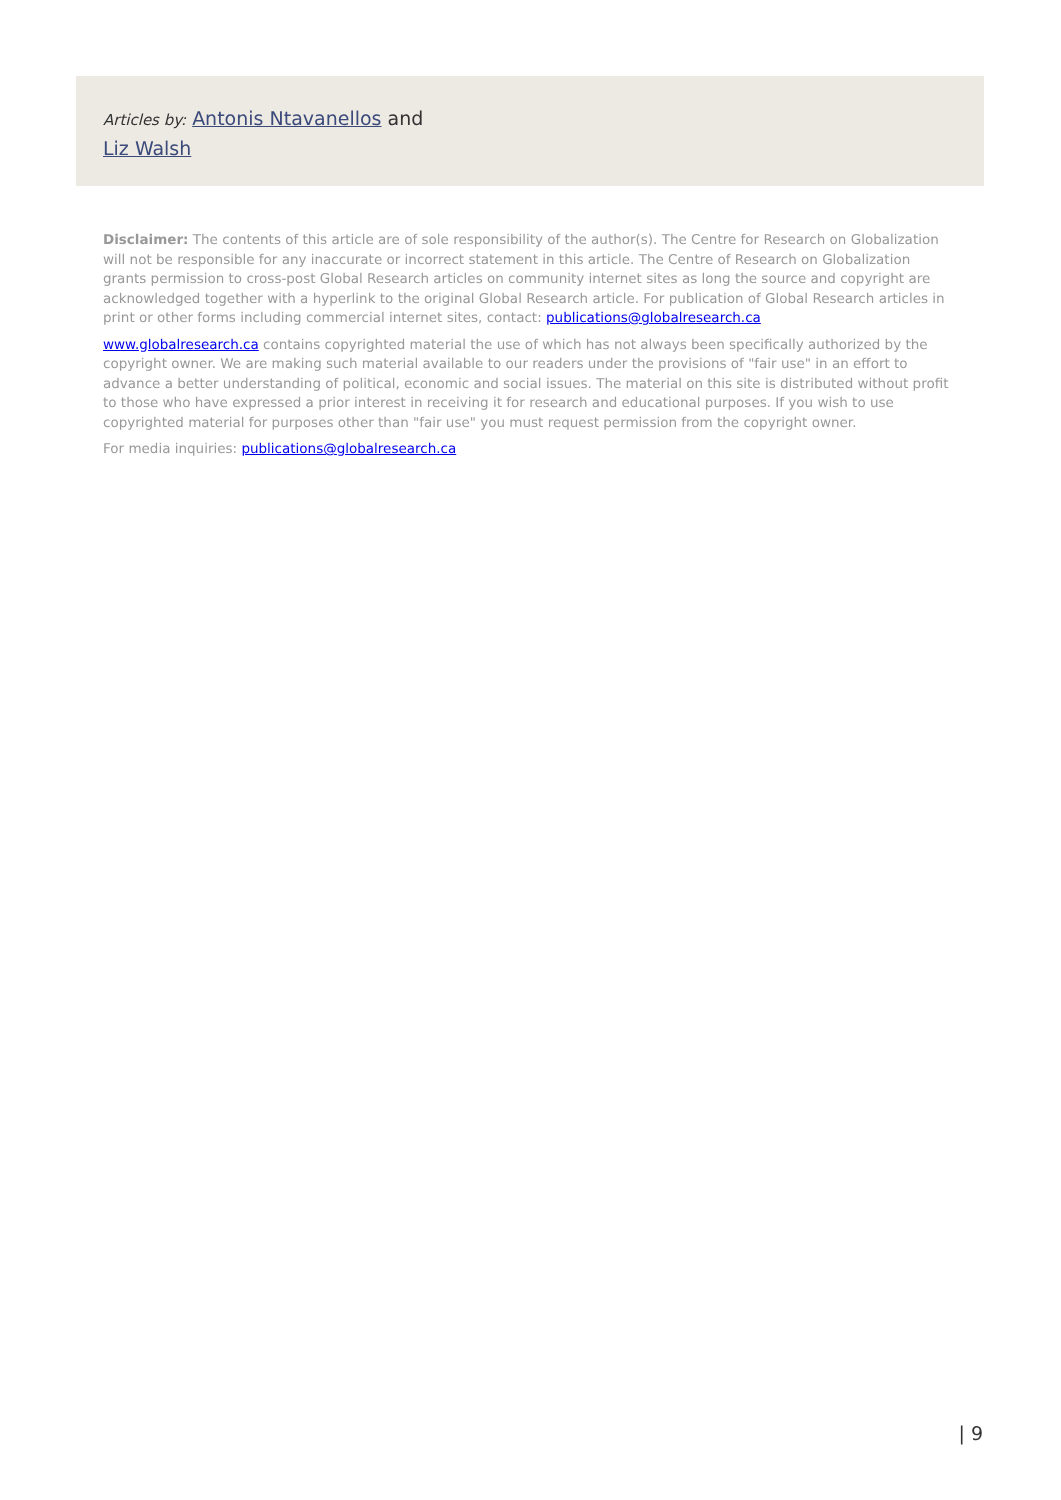Articles by: Antonis Ntavanellos and Liz Walsh
Disclaimer: The contents of this article are of sole responsibility of the author(s). The Centre for Research on Globalization will not be responsible for any inaccurate or incorrect statement in this article. The Centre of Research on Globalization grants permission to cross-post Global Research articles on community internet sites as long the source and copyright are acknowledged together with a hyperlink to the original Global Research article. For publication of Global Research articles in print or other forms including commercial internet sites, contact: publications@globalresearch.ca
www.globalresearch.ca contains copyrighted material the use of which has not always been specifically authorized by the copyright owner. We are making such material available to our readers under the provisions of "fair use" in an effort to advance a better understanding of political, economic and social issues. The material on this site is distributed without profit to those who have expressed a prior interest in receiving it for research and educational purposes. If you wish to use copyrighted material for purposes other than "fair use" you must request permission from the copyright owner.
For media inquiries: publications@globalresearch.ca
| 9